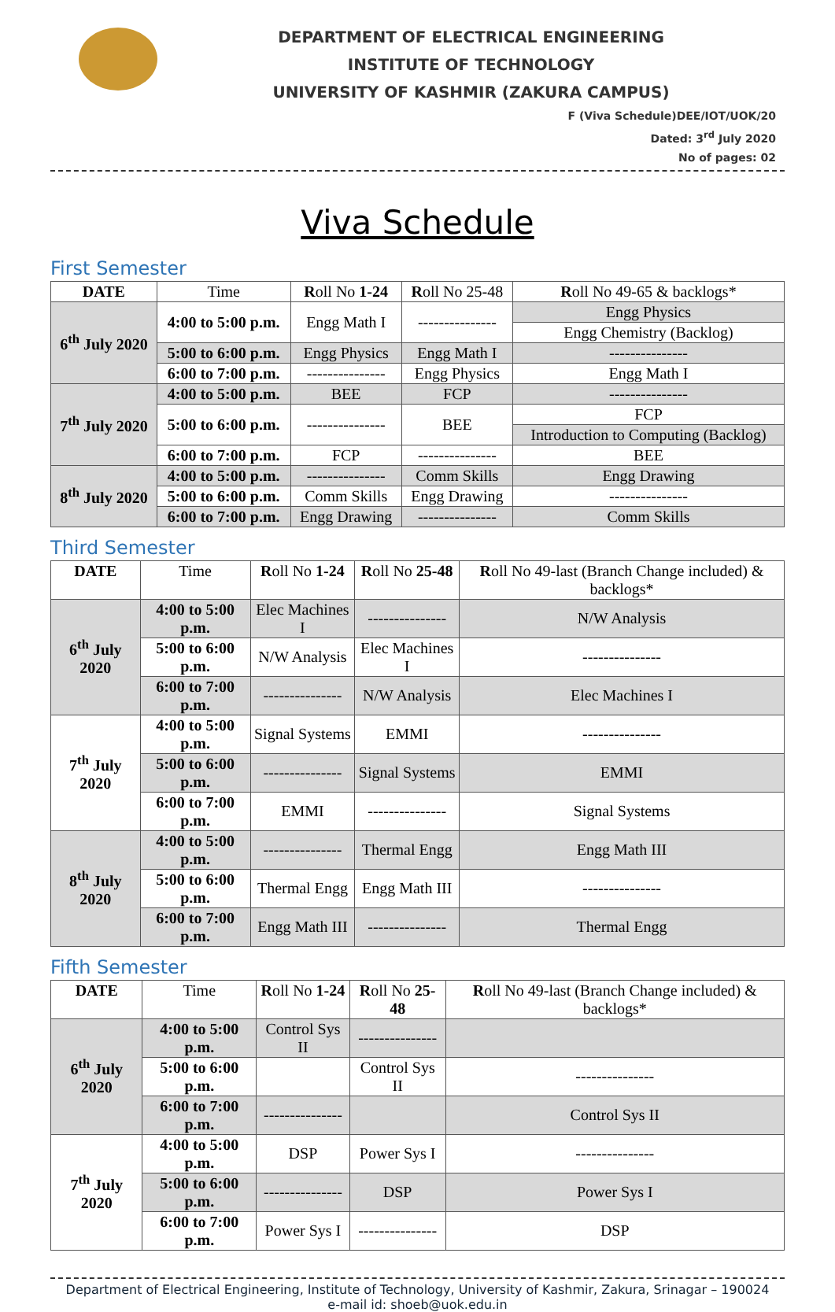DEPARTMENT OF ELECTRICAL ENGINEERING
INSTITUTE OF TECHNOLOGY
UNIVERSITY OF KASHMIR (ZAKURA CAMPUS)
F (Viva Schedule)DEE/IOT/UOK/20
Dated: 3<sup>rd</sup> July 2020
No of pages: 02
Viva Schedule
First Semester
| DATE | Time | R oll No 1-24 | R oll No 25-48 | R oll No 49-65 & backlogs* |
| --- | --- | --- | --- | --- |
| 6<sup>th</sup> July 2020 | 4:00 to 5:00 p.m. | Engg Math I | --------------- | Engg Physics |
| | | | | Engg Chemistry (Backlog) |
| | 5:00 to 6:00 p.m. | Engg Physics | Engg Math I | --------------- |
| | 6:00 to 7:00 p.m. | --------------- | Engg Physics | Engg Math I |
| 7<sup>th</sup> July 2020 | 4:00 to 5:00 p.m. | BEE | FCP | --------------- |
| | 5:00 to 6:00 p.m. | --------------- | BEE | FCP |
| | | | | Introduction to Computing (Backlog) |
| | 6:00 to 7:00 p.m. | FCP | --------------- | BEE |
| 8<sup>th</sup> July 2020 | 4:00 to 5:00 p.m. | --------------- | Comm Skills | Engg Drawing |
| | 5:00 to 6:00 p.m. | Comm Skills | Engg Drawing | --------------- |
| | 6:00 to 7:00 p.m. | Engg Drawing | --------------- | Comm Skills |
Third Semester
| DATE | Time | R oll No 1-24 | R oll No 25-48 | R oll No 49-last (Branch Change included) & backlogs* |
| --- | --- | --- | --- | --- |
| 6<sup>th</sup> July 2020 | 4:00 to 5:00 p.m. | Elec Machines I | --------------- | N/W Analysis |
| | 5:00 to 6:00 p.m. | N/W Analysis | Elec Machines I | --------------- |
| | 6:00 to 7:00 p.m. | --------------- | N/W Analysis | Elec Machines I |
| 7<sup>th</sup> July 2020 | 4:00 to 5:00 p.m. | Signal Systems | EMMI | --------------- |
| | 5:00 to 6:00 p.m. | --------------- | Signal Systems | EMMI |
| | 6:00 to 7:00 p.m. | EMMI | --------------- | Signal Systems |
| 8<sup>th</sup> July 2020 | 4:00 to 5:00 p.m. | --------------- | Thermal Engg | Engg Math III |
| | 5:00 to 6:00 p.m. | Thermal Engg | Engg Math III | --------------- |
| | 6:00 to 7:00 p.m. | Engg Math III | --------------- | Thermal Engg |
Fifth Semester
| DATE | Time | R oll No 1-24 | R oll No 25-48 | R oll No 49-last (Branch Change included) & backlogs* |
| --- | --- | --- | --- | --- |
| 6<sup>th</sup> July 2020 | 4:00 to 5:00 p.m. | Control Sys II | --------------- | |
| | 5:00 to 6:00 p.m. | | Control Sys II | --------------- |
| | 6:00 to 7:00 p.m. | --------------- | | Control Sys II |
| 7<sup>th</sup> July 2020 | 4:00 to 5:00 p.m. | DSP | Power Sys I | --------------- |
| | 5:00 to 6:00 p.m. | --------------- | DSP | Power Sys I |
| | 6:00 to 7:00 p.m. | Power Sys I | --------------- | DSP |
Department of Electrical Engineering, Institute of Technology, University of Kashmir, Zakura, Srinagar – 190024
e-mail id: shoeb@uok.edu.in